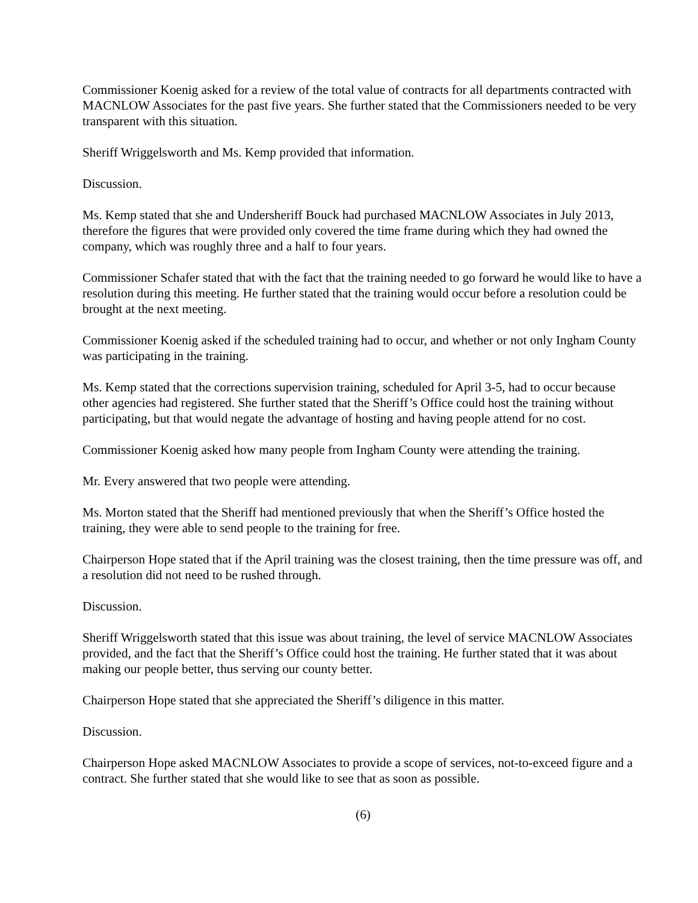Commissioner Koenig asked for a review of the total value of contracts for all departments contracted with MACNLOW Associates for the past five years. She further stated that the Commissioners needed to be very transparent with this situation.
Sheriff Wriggelsworth and Ms. Kemp provided that information.
Discussion.
Ms. Kemp stated that she and Undersheriff Bouck had purchased MACNLOW Associates in July 2013, therefore the figures that were provided only covered the time frame during which they had owned the company, which was roughly three and a half to four years.
Commissioner Schafer stated that with the fact that the training needed to go forward he would like to have a resolution during this meeting. He further stated that the training would occur before a resolution could be brought at the next meeting.
Commissioner Koenig asked if the scheduled training had to occur, and whether or not only Ingham County was participating in the training.
Ms. Kemp stated that the corrections supervision training, scheduled for April 3-5, had to occur because other agencies had registered. She further stated that the Sheriff’s Office could host the training without participating, but that would negate the advantage of hosting and having people attend for no cost.
Commissioner Koenig asked how many people from Ingham County were attending the training.
Mr. Every answered that two people were attending.
Ms. Morton stated that the Sheriff had mentioned previously that when the Sheriff’s Office hosted the training, they were able to send people to the training for free.
Chairperson Hope stated that if the April training was the closest training, then the time pressure was off, and a resolution did not need to be rushed through.
Discussion.
Sheriff Wriggelsworth stated that this issue was about training, the level of service MACNLOW Associates provided, and the fact that the Sheriff’s Office could host the training. He further stated that it was about making our people better, thus serving our county better.
Chairperson Hope stated that she appreciated the Sheriff’s diligence in this matter.
Discussion.
Chairperson Hope asked MACNLOW Associates to provide a scope of services, not-to-exceed figure and a contract. She further stated that she would like to see that as soon as possible.
(6)